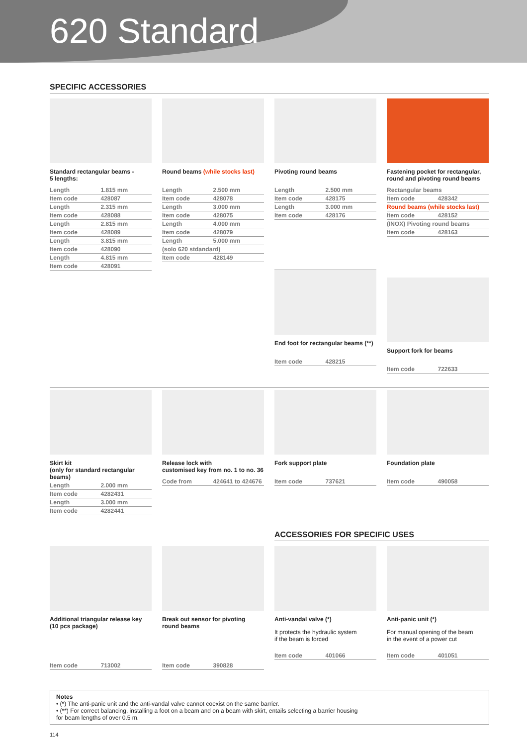620 Standard
SPECIFIC ACCESSORIES
Standard rectangular beams -
5 lengths:
| Length | 1.815 mm |
| Item code | 428087 |
| Length | 2.315 mm |
| Item code | 428088 |
| Length | 2.815 mm |
| Item code | 428089 |
| Length | 3.815 mm |
| Item code | 428090 |
| Length | 4.815 mm |
| Item code | 428091 |
Round beams (while stocks last)
| Length | 2.500 mm |
| Item code | 428078 |
| Length | 3.000 mm |
| Item code | 428075 |
| Length | 4.000 mm |
| Item code | 428079 |
| Length | 5.000 mm |
| (solo 620 stdandard) | |
| Item code | 428149 |
Pivoting round beams
| Length | 2.500 mm |
| Item code | 428175 |
| Length | 3.000 mm |
| Item code | 428176 |
End foot for rectangular beams (**)
| Item code | 428215 |
Fastening pocket for rectangular, round and pivoting round beams
| Rectangular beams | |
| Item code | 428342 |
| Round beams (while stocks last) | |
| Item code | 428152 |
| (INOX) Pivoting round beams | |
| Item code | 428163 |
Support fork for beams
| Item code | 722633 |
Skirt kit
(only for standard rectangular beams)
| Length | 2.000 mm |
| Item code | 4282431 |
| Length | 3.000 mm |
| Item code | 4282441 |
Release lock with
customised key from no. 1 to no. 36
| Code from | 424641 to 424676 |
Fork support plate
| Item code | 737621 |
Foundation plate
| Item code | 490058 |
ACCESSORIES FOR SPECIFIC USES
Additional triangular release key
(10 pcs package)
| Item code | 713002 |
Break out sensor for pivoting
round beams
| Item code | 390828 |
Anti-vandal valve (*)
It protects the hydraulic system
if the beam is forced
| Item code | 401066 |
Anti-panic unit (*)
For manual opening of the beam
in the event of a power cut
| Item code | 401051 |
Notes
• (*) The anti-panic unit and the anti-vandal valve cannot coexist on the same barrier.
• (**) For correct balancing, installing a foot on a beam and on a beam with skirt, entails selecting a barrier housing
for beam lengths of over 0.5 m.
114